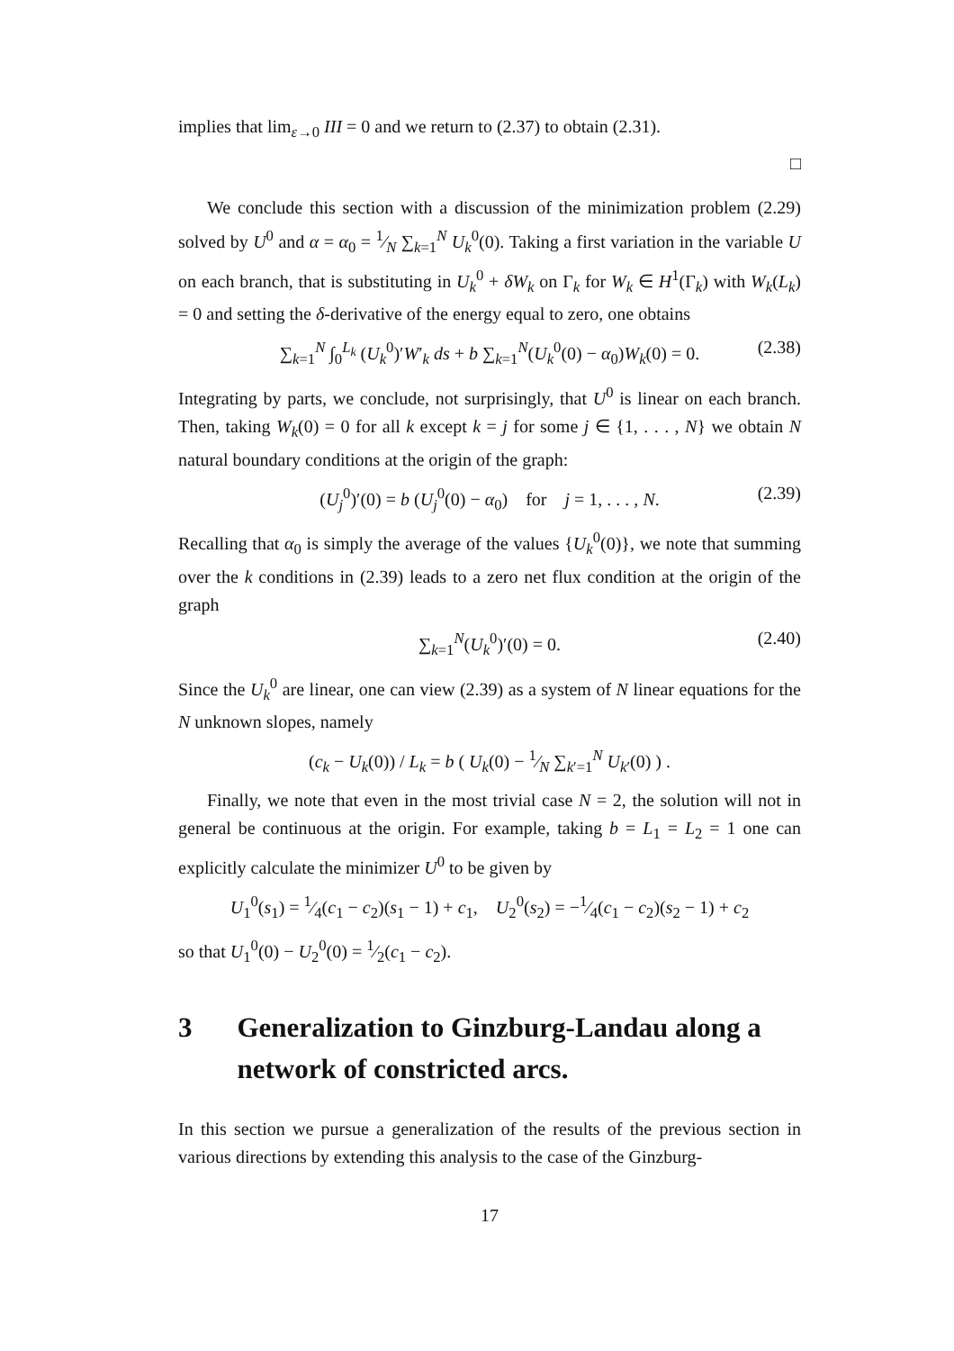implies that lim<sub>ε→0</sub> III = 0 and we return to (2.37) to obtain (2.31).
□
We conclude this section with a discussion of the minimization problem (2.29) solved by U<sup>0</sup> and α = α<sub>0</sub> = 1⁄N ∑<sub>k=1</sub><sup>N</sup> U<sub>k</sub><sup>0</sup>(0). Taking a first variation in the variable U on each branch, that is substituting in U<sub>k</sub><sup>0</sup> + δW<sub>k</sub> on Γ<sub>k</sub> for W<sub>k</sub> ∈ H<sup>1</sup>(Γ<sub>k</sub>) with W<sub>k</sub>(L<sub>k</sub>) = 0 and setting the δ-derivative of the energy equal to zero, one obtains
∑<sub>k=1</sub><sup>N</sup> ∫<sub>0</sub><sup>L<sub>k</sub></sup> (U<sub>k</sub><sup>0</sup>)′W′<sub>k</sub> ds + b ∑<sub>k=1</sub><sup>N</sup>(U<sub>k</sub><sup>0</sup>(0) − α<sub>0</sub>)W<sub>k</sub>(0) = 0. (2.38)
Integrating by parts, we conclude, not surprisingly, that U<sup>0</sup> is linear on each branch. Then, taking W<sub>k</sub>(0) = 0 for all k except k = j for some j ∈ {1, . . . , N} we obtain N natural boundary conditions at the origin of the graph:
(U<sub>j</sub><sup>0</sup>)′(0) = b (U<sub>j</sub><sup>0</sup>(0) − α<sub>0</sub>) for j = 1, . . . , N. (2.39)
Recalling that α<sub>0</sub> is simply the average of the values {U<sub>k</sub><sup>0</sup>(0)}, we note that summing over the k conditions in (2.39) leads to a zero net flux condition at the origin of the graph
∑<sub>k=1</sub><sup>N</sup>(U<sub>k</sub><sup>0</sup>)′(0) = 0. (2.40)
Since the U<sub>k</sub><sup>0</sup> are linear, one can view (2.39) as a system of N linear equations for the N unknown slopes, namely
(c<sub>k</sub> − U<sub>k</sub>(0)) / L<sub>k</sub> = b ( U<sub>k</sub>(0) − 1⁄N ∑<sub>k′=1</sub><sup>N</sup> U<sub>k′</sub>(0) ) .
Finally, we note that even in the most trivial case N = 2, the solution will not in general be continuous at the origin. For example, taking b = L<sub>1</sub> = L<sub>2</sub> = 1 one can explicitly calculate the minimizer U<sup>0</sup> to be given by
U<sub>1</sub><sup>0</sup>(s<sub>1</sub>) = 1⁄4(c<sub>1</sub> − c<sub>2</sub>)(s<sub>1</sub> − 1) + c<sub>1</sub>, U<sub>2</sub><sup>0</sup>(s<sub>2</sub>) = −1⁄4(c<sub>1</sub> − c<sub>2</sub>)(s<sub>2</sub> − 1) + c<sub>2</sub>
so that U<sub>1</sub><sup>0</sup>(0) − U<sub>2</sub><sup>0</sup>(0) = 1⁄2(c<sub>1</sub> − c<sub>2</sub>).
3 Generalization to Ginzburg-Landau along a network of constricted arcs.
In this section we pursue a generalization of the results of the previous section in various directions by extending this analysis to the case of the Ginzburg-
17